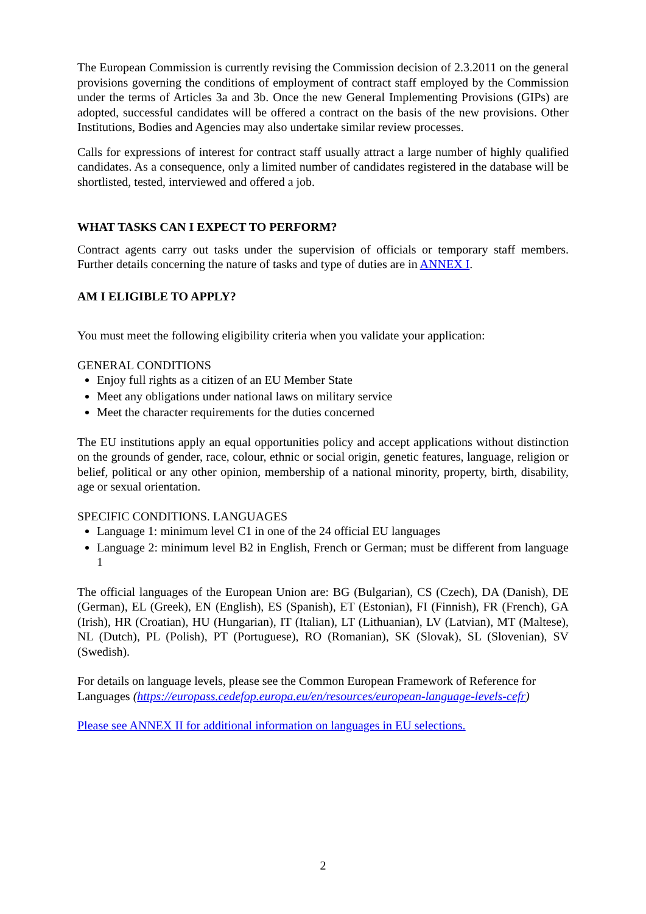The European Commission is currently revising the Commission decision of 2.3.2011 on the general provisions governing the conditions of employment of contract staff employed by the Commission under the terms of Articles 3a and 3b. Once the new General Implementing Provisions (GIPs) are adopted, successful candidates will be offered a contract on the basis of the new provisions. Other Institutions, Bodies and Agencies may also undertake similar review processes.
Calls for expressions of interest for contract staff usually attract a large number of highly qualified candidates. As a consequence, only a limited number of candidates registered in the database will be shortlisted, tested, interviewed and offered a job.
WHAT TASKS CAN I EXPECT TO PERFORM?
Contract agents carry out tasks under the supervision of officials or temporary staff members. Further details concerning the nature of tasks and type of duties are in ANNEX I.
AM I ELIGIBLE TO APPLY?
You must meet the following eligibility criteria when you validate your application:
GENERAL CONDITIONS
Enjoy full rights as a citizen of an EU Member State
Meet any obligations under national laws on military service
Meet the character requirements for the duties concerned
The EU institutions apply an equal opportunities policy and accept applications without distinction on the grounds of gender, race, colour, ethnic or social origin, genetic features, language, religion or belief, political or any other opinion, membership of a national minority, property, birth, disability, age or sexual orientation.
SPECIFIC CONDITIONS. LANGUAGES
Language 1: minimum level C1 in one of the 24 official EU languages
Language 2: minimum level B2 in English, French or German; must be different from language 1
The official languages of the European Union are: BG (Bulgarian), CS (Czech), DA (Danish), DE (German), EL (Greek), EN (English), ES (Spanish), ET (Estonian), FI (Finnish), FR (French), GA (Irish), HR (Croatian), HU (Hungarian), IT (Italian), LT (Lithuanian), LV (Latvian), MT (Maltese), NL (Dutch), PL (Polish), PT (Portuguese), RO (Romanian), SK (Slovak), SL (Slovenian), SV (Swedish).
For details on language levels, please see the Common European Framework of Reference for Languages (https://europass.cedefop.europa.eu/en/resources/european-language-levels-cefr)
Please see ANNEX II for additional information on languages in EU selections.
2